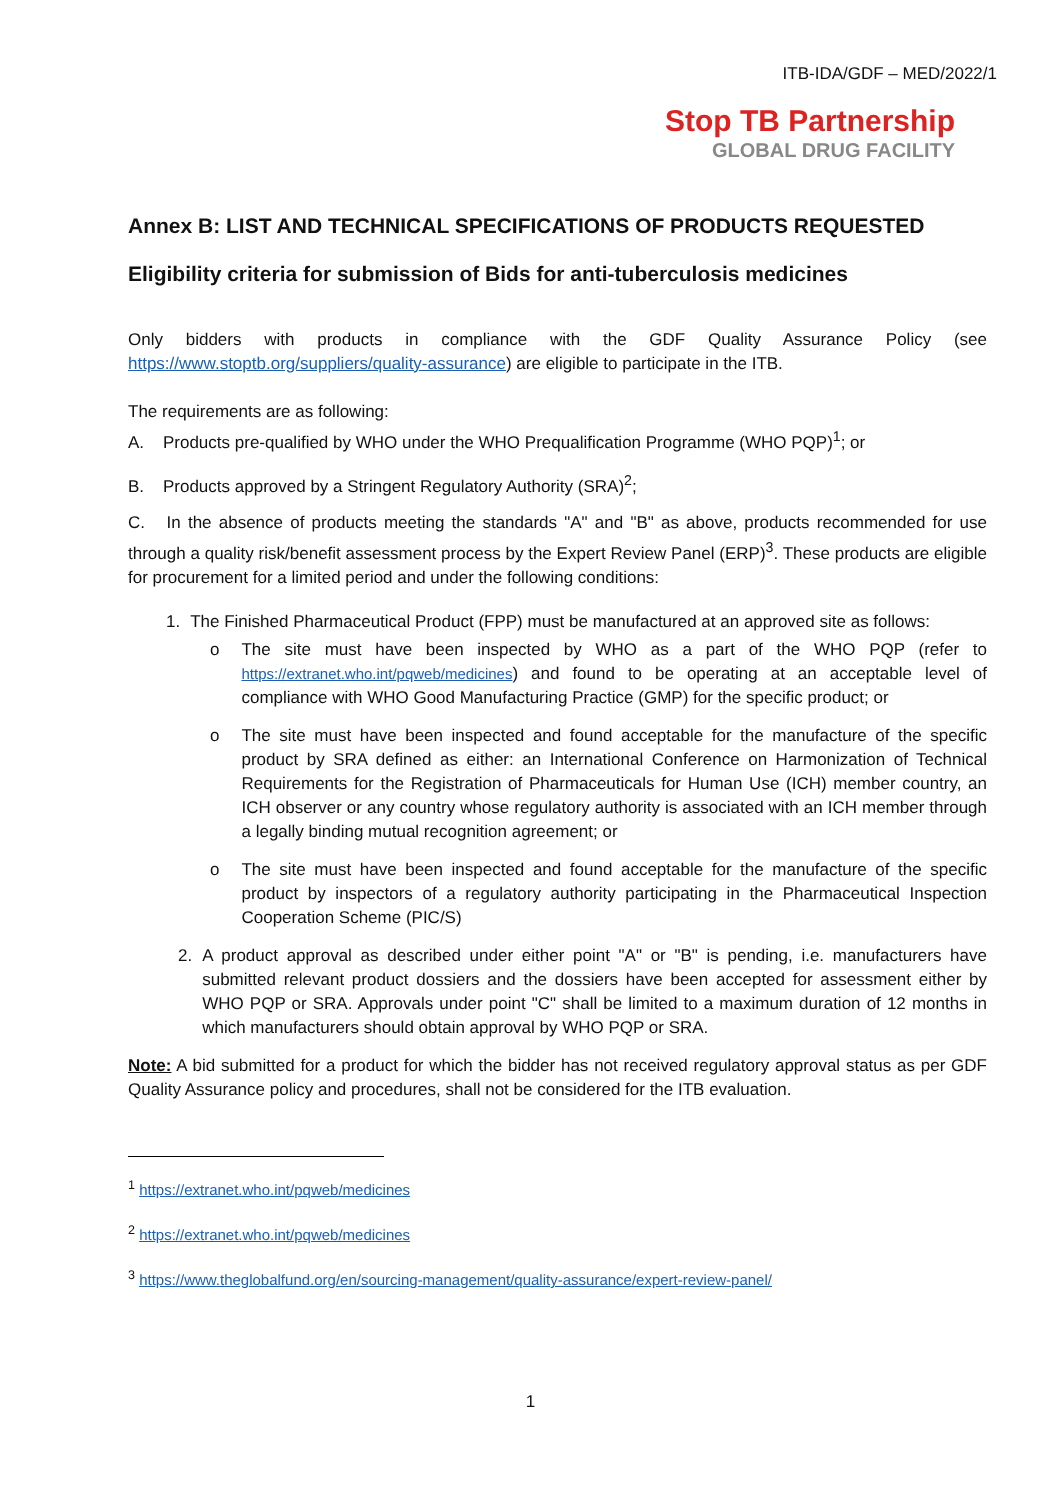ITB-IDA/GDF – MED/2022/1
Stop TB Partnership
GLOBAL DRUG FACILITY
Annex B: LIST AND TECHNICAL SPECIFICATIONS OF PRODUCTS REQUESTED
Eligibility criteria for submission of Bids for anti-tuberculosis medicines
Only bidders with products in compliance with the GDF Quality Assurance Policy (see https://www.stoptb.org/suppliers/quality-assurance) are eligible to participate in the ITB.
The requirements are as following:
A. Products pre-qualified by WHO under the WHO Prequalification Programme (WHO PQP)<sup>1</sup>; or
B. Products approved by a Stringent Regulatory Authority (SRA)<sup>2</sup>;
C. In the absence of products meeting the standards "A" and "B" as above, products recommended for use through a quality risk/benefit assessment process by the Expert Review Panel (ERP)<sup>3</sup>. These products are eligible for procurement for a limited period and under the following conditions:
1. The Finished Pharmaceutical Product (FPP) must be manufactured at an approved site as follows:
o The site must have been inspected by WHO as a part of the WHO PQP (refer to https://extranet.who.int/pqweb/medicines) and found to be operating at an acceptable level of compliance with WHO Good Manufacturing Practice (GMP) for the specific product; or
o The site must have been inspected and found acceptable for the manufacture of the specific product by SRA defined as either: an International Conference on Harmonization of Technical Requirements for the Registration of Pharmaceuticals for Human Use (ICH) member country, an ICH observer or any country whose regulatory authority is associated with an ICH member through a legally binding mutual recognition agreement; or
o The site must have been inspected and found acceptable for the manufacture of the specific product by inspectors of a regulatory authority participating in the Pharmaceutical Inspection Cooperation Scheme (PIC/S)
2.
A product approval as described under either point "A" or "B" is pending, i.e. manufacturers have submitted relevant product dossiers and the dossiers have been accepted for assessment either by WHO PQP or SRA. Approvals under point "C" shall be limited to a maximum duration of 12 months in which manufacturers should obtain approval by WHO PQP or SRA.
Note: A bid submitted for a product for which the bidder has not received regulatory approval status as per GDF Quality Assurance policy and procedures, shall not be considered for the ITB evaluation.
<sup>1</sup> https://extranet.who.int/pqweb/medicines
<sup>2</sup> https://extranet.who.int/pqweb/medicines
<sup>3</sup> https://www.theglobalfund.org/en/sourcing-management/quality-assurance/expert-review-panel/
1